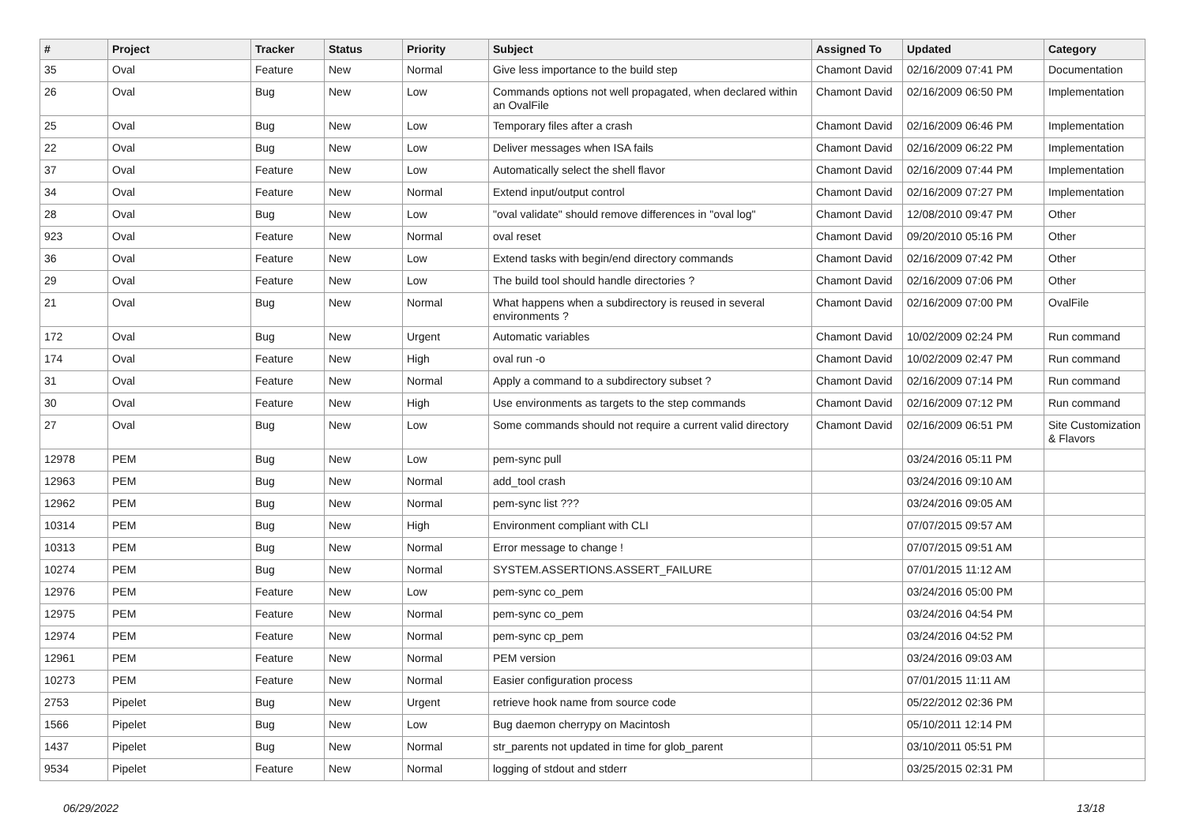| # | Project | Tracker | Status | Priority | Subject | Assigned To | Updated | Category |
| --- | --- | --- | --- | --- | --- | --- | --- | --- |
| 35 | Oval | Feature | New | Normal | Give less importance to the build step | Chamont David | 02/16/2009 07:41 PM | Documentation |
| 26 | Oval | Bug | New | Low | Commands options not well propagated, when declared within an OvalFile | Chamont David | 02/16/2009 06:50 PM | Implementation |
| 25 | Oval | Bug | New | Low | Temporary files after a crash | Chamont David | 02/16/2009 06:46 PM | Implementation |
| 22 | Oval | Bug | New | Low | Deliver messages when ISA fails | Chamont David | 02/16/2009 06:22 PM | Implementation |
| 37 | Oval | Feature | New | Low | Automatically select the shell flavor | Chamont David | 02/16/2009 07:44 PM | Implementation |
| 34 | Oval | Feature | New | Normal | Extend input/output control | Chamont David | 02/16/2009 07:27 PM | Implementation |
| 28 | Oval | Bug | New | Low | "oval validate" should remove differences in "oval log" | Chamont David | 12/08/2010 09:47 PM | Other |
| 923 | Oval | Feature | New | Normal | oval reset | Chamont David | 09/20/2010 05:16 PM | Other |
| 36 | Oval | Feature | New | Low | Extend tasks with begin/end directory commands | Chamont David | 02/16/2009 07:42 PM | Other |
| 29 | Oval | Feature | New | Low | The build tool should handle directories ? | Chamont David | 02/16/2009 07:06 PM | Other |
| 21 | Oval | Bug | New | Normal | What happens when a subdirectory is reused in several environments ? | Chamont David | 02/16/2009 07:00 PM | OvalFile |
| 172 | Oval | Bug | New | Urgent | Automatic variables | Chamont David | 10/02/2009 02:24 PM | Run command |
| 174 | Oval | Feature | New | High | oval run -o | Chamont David | 10/02/2009 02:47 PM | Run command |
| 31 | Oval | Feature | New | Normal | Apply a command to a subdirectory subset ? | Chamont David | 02/16/2009 07:14 PM | Run command |
| 30 | Oval | Feature | New | High | Use environments as targets to the step commands | Chamont David | 02/16/2009 07:12 PM | Run command |
| 27 | Oval | Bug | New | Low | Some commands should not require a current valid directory | Chamont David | 02/16/2009 06:51 PM | Site Customization & Flavors |
| 12978 | PEM | Bug | New | Low | pem-sync pull | | 03/24/2016 05:11 PM | |
| 12963 | PEM | Bug | New | Normal | add_tool crash | | 03/24/2016 09:10 AM | |
| 12962 | PEM | Bug | New | Normal | pem-sync list ??? | | 03/24/2016 09:05 AM | |
| 10314 | PEM | Bug | New | High | Environment compliant with CLI | | 07/07/2015 09:57 AM | |
| 10313 | PEM | Bug | New | Normal | Error message to change ! | | 07/07/2015 09:51 AM | |
| 10274 | PEM | Bug | New | Normal | SYSTEM.ASSERTIONS.ASSERT_FAILURE | | 07/01/2015 11:12 AM | |
| 12976 | PEM | Feature | New | Low | pem-sync co_pem | | 03/24/2016 05:00 PM | |
| 12975 | PEM | Feature | New | Normal | pem-sync co_pem | | 03/24/2016 04:54 PM | |
| 12974 | PEM | Feature | New | Normal | pem-sync cp_pem | | 03/24/2016 04:52 PM | |
| 12961 | PEM | Feature | New | Normal | PEM version | | 03/24/2016 09:03 AM | |
| 10273 | PEM | Feature | New | Normal | Easier configuration process | | 07/01/2015 11:11 AM | |
| 2753 | Pipelet | Bug | New | Urgent | retrieve hook name from source code | | 05/22/2012 02:36 PM | |
| 1566 | Pipelet | Bug | New | Low | Bug daemon cherrypy on Macintosh | | 05/10/2011 12:14 PM | |
| 1437 | Pipelet | Bug | New | Normal | str_parents not updated in time for glob_parent | | 03/10/2011 05:51 PM | |
| 9534 | Pipelet | Feature | New | Normal | logging of stdout and stderr | | 03/25/2015 02:31 PM | |
06/29/2022 13/18